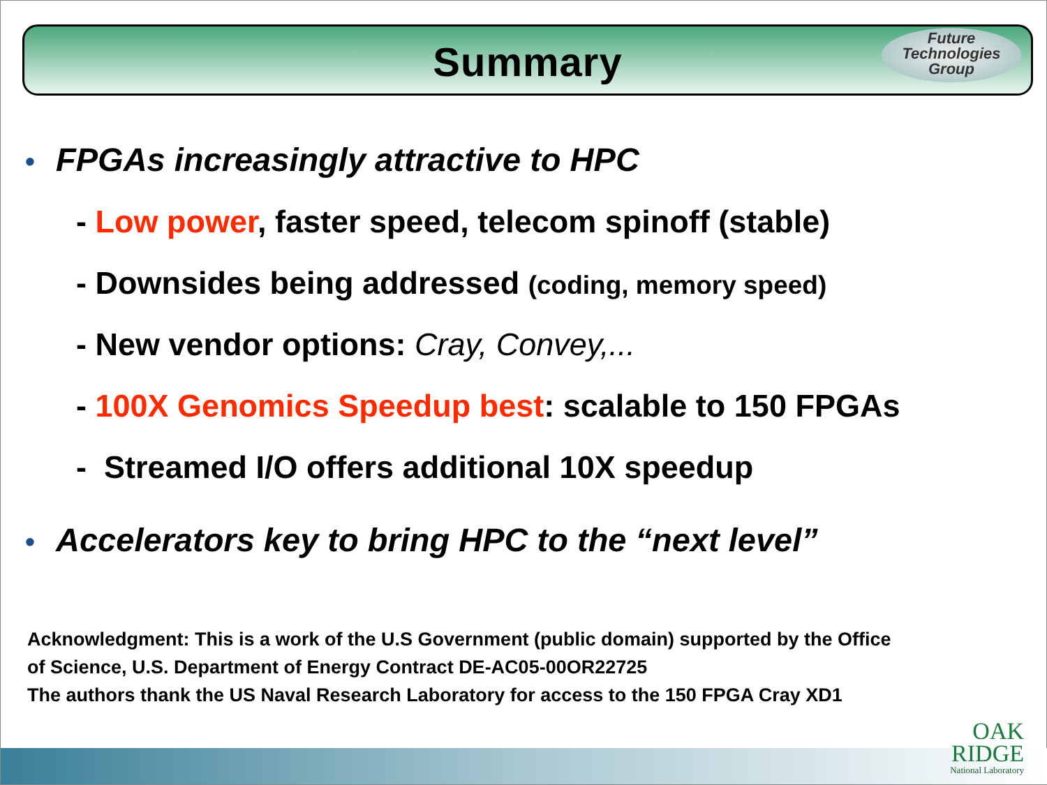Summary
Future
Technologies
Group
• FPGAs increasingly attractive to HPC
- Low power, faster speed, telecom spinoff (stable)
- Downsides being addressed (coding, memory speed)
- New vendor options: Cray, Convey,...
- 100X Genomics Speedup best: scalable to 150 FPGAs
- Streamed I/O offers additional 10X speedup
• Accelerators key to bring HPC to the “next level”
Acknowledgment: This is a work of the U.S Government (public domain) supported by the Office
of Science, U.S. Department of Energy Contract DE-AC05-00OR22725
The authors thank the US Naval Research Laboratory for access to the 150 FPGA Cray XD1
OAK
RIDGE
National Laboratory